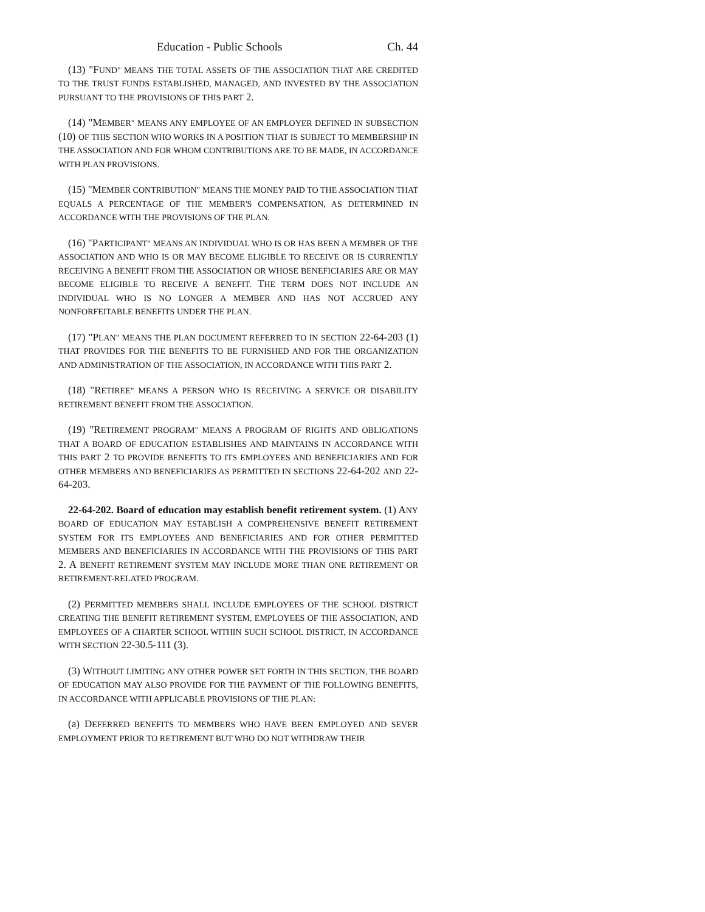Education - Public Schools Ch. 44
(13) "FUND" MEANS THE TOTAL ASSETS OF THE ASSOCIATION THAT ARE CREDITED TO THE TRUST FUNDS ESTABLISHED, MANAGED, AND INVESTED BY THE ASSOCIATION PURSUANT TO THE PROVISIONS OF THIS PART 2.
(14) "MEMBER" MEANS ANY EMPLOYEE OF AN EMPLOYER DEFINED IN SUBSECTION (10) OF THIS SECTION WHO WORKS IN A POSITION THAT IS SUBJECT TO MEMBERSHIP IN THE ASSOCIATION AND FOR WHOM CONTRIBUTIONS ARE TO BE MADE, IN ACCORDANCE WITH PLAN PROVISIONS.
(15) "MEMBER CONTRIBUTION" MEANS THE MONEY PAID TO THE ASSOCIATION THAT EQUALS A PERCENTAGE OF THE MEMBER'S COMPENSATION, AS DETERMINED IN ACCORDANCE WITH THE PROVISIONS OF THE PLAN.
(16) "PARTICIPANT" MEANS AN INDIVIDUAL WHO IS OR HAS BEEN A MEMBER OF THE ASSOCIATION AND WHO IS OR MAY BECOME ELIGIBLE TO RECEIVE OR IS CURRENTLY RECEIVING A BENEFIT FROM THE ASSOCIATION OR WHOSE BENEFICIARIES ARE OR MAY BECOME ELIGIBLE TO RECEIVE A BENEFIT. THE TERM DOES NOT INCLUDE AN INDIVIDUAL WHO IS NO LONGER A MEMBER AND HAS NOT ACCRUED ANY NONFORFEITABLE BENEFITS UNDER THE PLAN.
(17) "PLAN" MEANS THE PLAN DOCUMENT REFERRED TO IN SECTION 22-64-203 (1) THAT PROVIDES FOR THE BENEFITS TO BE FURNISHED AND FOR THE ORGANIZATION AND ADMINISTRATION OF THE ASSOCIATION, IN ACCORDANCE WITH THIS PART 2.
(18) "RETIREE" MEANS A PERSON WHO IS RECEIVING A SERVICE OR DISABILITY RETIREMENT BENEFIT FROM THE ASSOCIATION.
(19) "RETIREMENT PROGRAM" MEANS A PROGRAM OF RIGHTS AND OBLIGATIONS THAT A BOARD OF EDUCATION ESTABLISHES AND MAINTAINS IN ACCORDANCE WITH THIS PART 2 TO PROVIDE BENEFITS TO ITS EMPLOYEES AND BENEFICIARIES AND FOR OTHER MEMBERS AND BENEFICIARIES AS PERMITTED IN SECTIONS 22-64-202 AND 22-64-203.
22-64-202. Board of education may establish benefit retirement system. (1) ANY BOARD OF EDUCATION MAY ESTABLISH A COMPREHENSIVE BENEFIT RETIREMENT SYSTEM FOR ITS EMPLOYEES AND BENEFICIARIES AND FOR OTHER PERMITTED MEMBERS AND BENEFICIARIES IN ACCORDANCE WITH THE PROVISIONS OF THIS PART 2. A BENEFIT RETIREMENT SYSTEM MAY INCLUDE MORE THAN ONE RETIREMENT OR RETIREMENT-RELATED PROGRAM.
(2) PERMITTED MEMBERS SHALL INCLUDE EMPLOYEES OF THE SCHOOL DISTRICT CREATING THE BENEFIT RETIREMENT SYSTEM, EMPLOYEES OF THE ASSOCIATION, AND EMPLOYEES OF A CHARTER SCHOOL WITHIN SUCH SCHOOL DISTRICT, IN ACCORDANCE WITH SECTION 22-30.5-111 (3).
(3) WITHOUT LIMITING ANY OTHER POWER SET FORTH IN THIS SECTION, THE BOARD OF EDUCATION MAY ALSO PROVIDE FOR THE PAYMENT OF THE FOLLOWING BENEFITS, IN ACCORDANCE WITH APPLICABLE PROVISIONS OF THE PLAN:
(a) DEFERRED BENEFITS TO MEMBERS WHO HAVE BEEN EMPLOYED AND SEVER EMPLOYMENT PRIOR TO RETIREMENT BUT WHO DO NOT WITHDRAW THEIR